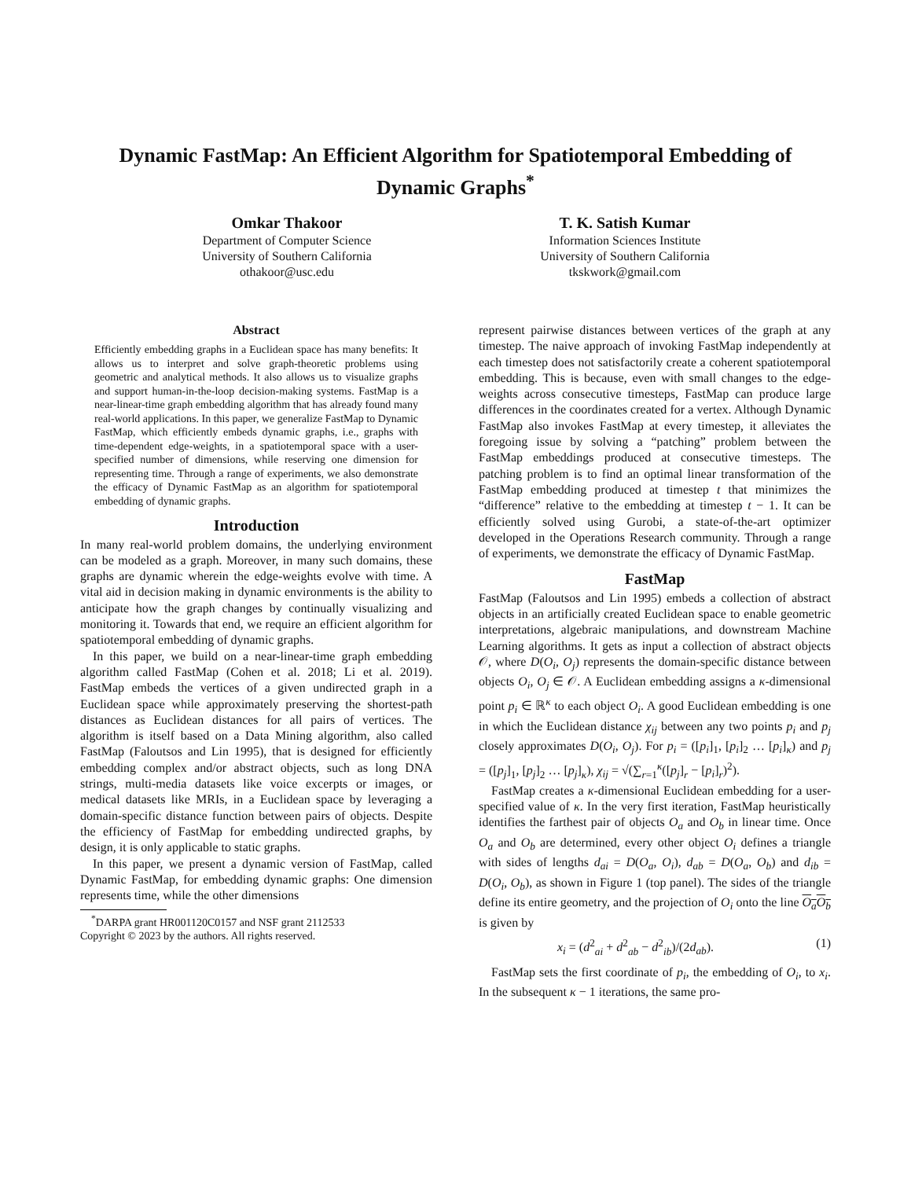Dynamic FastMap: An Efficient Algorithm for Spatiotemporal Embedding of Dynamic Graphs<sup>*</sup>
Omkar Thakoor
Department of Computer Science
University of Southern California
othakoor@usc.edu
T. K. Satish Kumar
Information Sciences Institute
University of Southern California
tkskwork@gmail.com
Abstract
Efficiently embedding graphs in a Euclidean space has many benefits: It allows us to interpret and solve graph-theoretic problems using geometric and analytical methods. It also allows us to visualize graphs and support human-in-the-loop decision-making systems. FastMap is a near-linear-time graph embedding algorithm that has already found many real-world applications. In this paper, we generalize FastMap to Dynamic FastMap, which efficiently embeds dynamic graphs, i.e., graphs with time-dependent edge-weights, in a spatiotemporal space with a user-specified number of dimensions, while reserving one dimension for representing time. Through a range of experiments, we also demonstrate the efficacy of Dynamic FastMap as an algorithm for spatiotemporal embedding of dynamic graphs.
Introduction
In many real-world problem domains, the underlying environment can be modeled as a graph. Moreover, in many such domains, these graphs are dynamic wherein the edge-weights evolve with time. A vital aid in decision making in dynamic environments is the ability to anticipate how the graph changes by continually visualizing and monitoring it. Towards that end, we require an efficient algorithm for spatiotemporal embedding of dynamic graphs.
In this paper, we build on a near-linear-time graph embedding algorithm called FastMap (Cohen et al. 2018; Li et al. 2019). FastMap embeds the vertices of a given undirected graph in a Euclidean space while approximately preserving the shortest-path distances as Euclidean distances for all pairs of vertices. The algorithm is itself based on a Data Mining algorithm, also called FastMap (Faloutsos and Lin 1995), that is designed for efficiently embedding complex and/or abstract objects, such as long DNA strings, multi-media datasets like voice excerpts or images, or medical datasets like MRIs, in a Euclidean space by leveraging a domain-specific distance function between pairs of objects. Despite the efficiency of FastMap for embedding undirected graphs, by design, it is only applicable to static graphs.
In this paper, we present a dynamic version of FastMap, called Dynamic FastMap, for embedding dynamic graphs: One dimension represents time, while the other dimensions
<sup>*</sup> DARPA grant HR001120C0157 and NSF grant 2112533
Copyright © 2023 by the authors. All rights reserved.
represent pairwise distances between vertices of the graph at any timestep. The naive approach of invoking FastMap independently at each timestep does not satisfactorily create a coherent spatiotemporal embedding. This is because, even with small changes to the edge-weights across consecutive timesteps, FastMap can produce large differences in the coordinates created for a vertex. Although Dynamic FastMap also invokes FastMap at every timestep, it alleviates the foregoing issue by solving a “patching” problem between the FastMap embeddings produced at consecutive timesteps. The patching problem is to find an optimal linear transformation of the FastMap embedding produced at timestep t that minimizes the “difference” relative to the embedding at timestep t − 1. It can be efficiently solved using Gurobi, a state-of-the-art optimizer developed in the Operations Research community. Through a range of experiments, we demonstrate the efficacy of Dynamic FastMap.
FastMap
FastMap (Faloutsos and Lin 1995) embeds a collection of abstract objects in an artificially created Euclidean space to enable geometric interpretations, algebraic manipulations, and downstream Machine Learning algorithms. It gets as input a collection of abstract objects 𝒪, where D(O<sub>i</sub>, O<sub>j</sub>) represents the domain-specific distance between objects O<sub>i</sub>, O<sub>j</sub> ∈ 𝒪. A Euclidean embedding assigns a κ-dimensional point p<sub>i</sub> ∈ ℝ<sup>κ</sup> to each object O<sub>i</sub>. A good Euclidean embedding is one in which the Euclidean distance χ<sub>ij</sub> between any two points p<sub>i</sub> and p<sub>j</sub> closely approximates D(O<sub>i</sub>, O<sub>j</sub>). For p<sub>i</sub> = ([p<sub>i</sub>]<sub>1</sub>, [p<sub>i</sub>]<sub>2</sub> … [p<sub>i</sub>]<sub>κ</sub>) and p<sub>j</sub> = ([p<sub>j</sub>]<sub>1</sub>, [p<sub>j</sub>]<sub>2</sub> … [p<sub>j</sub>]<sub>κ</sub>), χ<sub>ij</sub> = √(∑<sub>r=1</sub><sup>κ</sup>([p<sub>j</sub>]<sub>r</sub> − [p<sub>i</sub>]<sub>r</sub>)<sup>2</sup>).
FastMap creates a κ-dimensional Euclidean embedding for a user-specified value of κ. In the very first iteration, FastMap heuristically identifies the farthest pair of objects O<sub>a</sub> and O<sub>b</sub> in linear time. Once O<sub>a</sub> and O<sub>b</sub> are determined, every other object O<sub>i</sub> defines a triangle with sides of lengths d<sub>ai</sub> = D(O<sub>a</sub>, O<sub>i</sub>), d<sub>ab</sub> = D(O<sub>a</sub>, O<sub>b</sub>) and d<sub>ib</sub> = D(O<sub>i</sub>, O<sub>b</sub>), as shown in Figure 1 (top panel). The sides of the triangle define its entire geometry, and the projection of O<sub>i</sub> onto the line O<sub>a</sub>O<sub>b</sub> is given by
x<sub>i</sub> = (d<sup>2</sup><sub>ai</sub> + d<sup>2</sup><sub>ab</sub> − d<sup>2</sup><sub>ib</sub>)/(2d<sub>ab</sub>). (1)
FastMap sets the first coordinate of p<sub>i</sub>, the embedding of O<sub>i</sub>, to x<sub>i</sub>. In the subsequent κ − 1 iterations, the same pro-